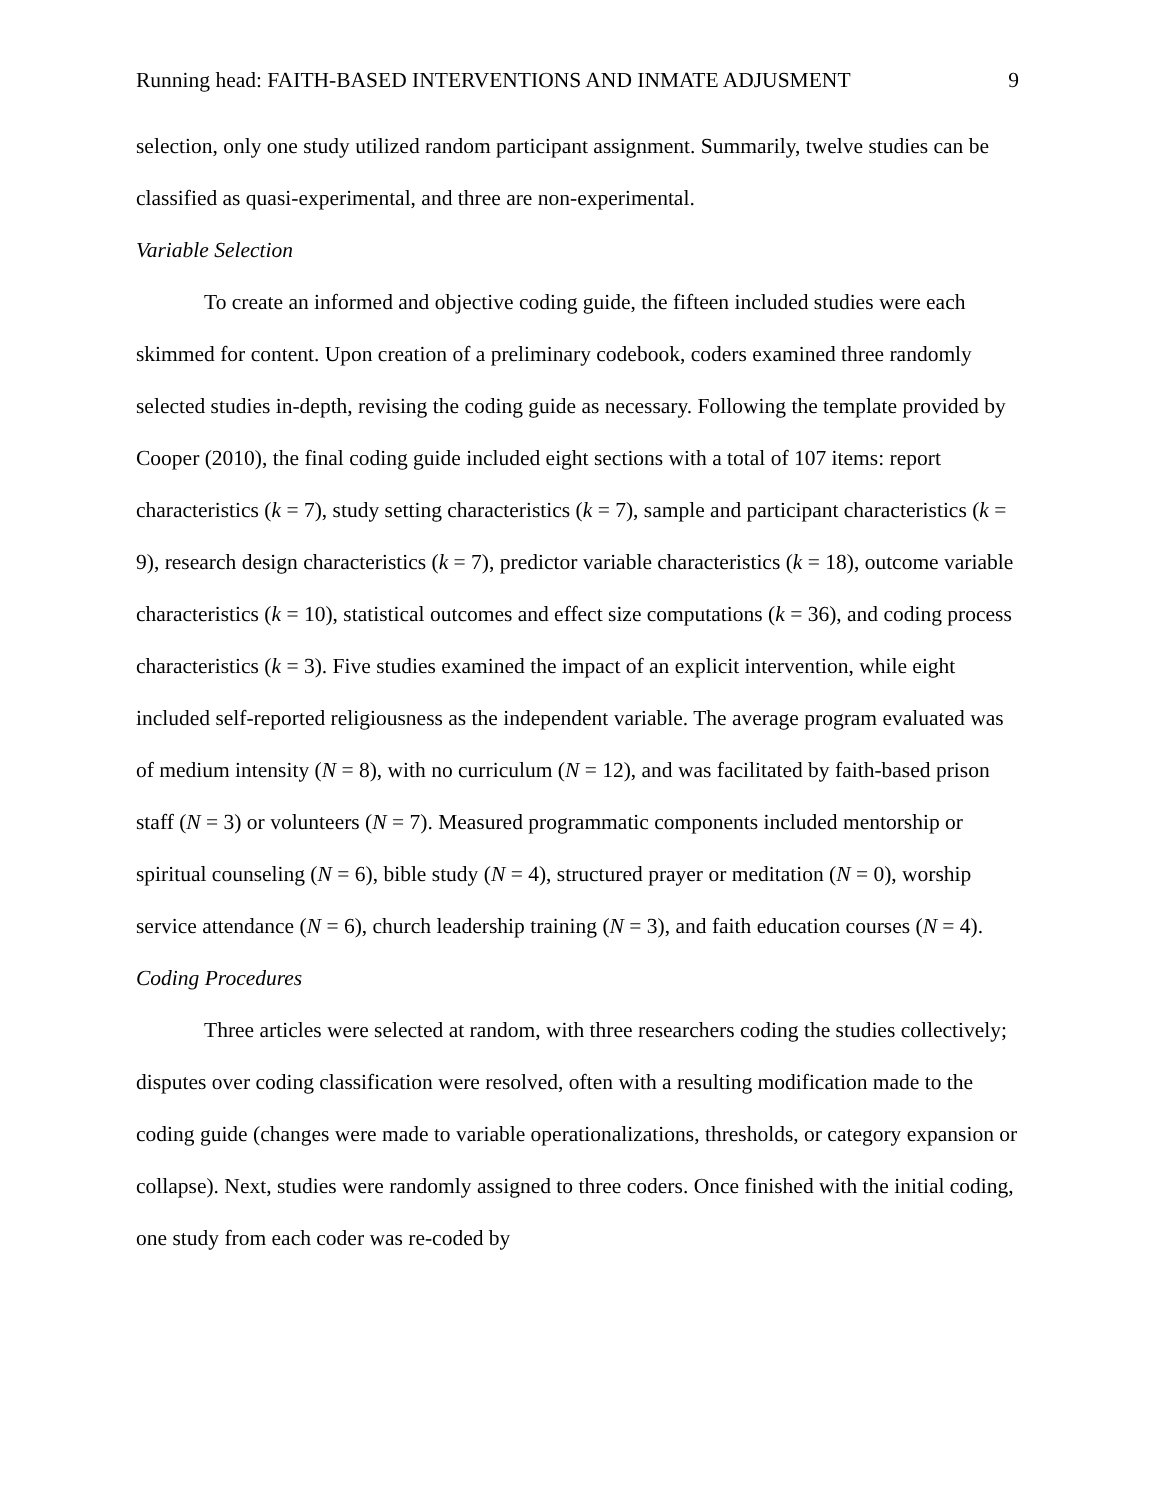Running head: FAITH-BASED INTERVENTIONS AND INMATE ADJUSMENT 9
selection, only one study utilized random participant assignment. Summarily, twelve studies can be classified as quasi-experimental, and three are non-experimental.
Variable Selection
To create an informed and objective coding guide, the fifteen included studies were each skimmed for content. Upon creation of a preliminary codebook, coders examined three randomly selected studies in-depth, revising the coding guide as necessary. Following the template provided by Cooper (2010), the final coding guide included eight sections with a total of 107 items: report characteristics (k = 7), study setting characteristics (k = 7), sample and participant characteristics (k = 9), research design characteristics (k = 7), predictor variable characteristics (k = 18), outcome variable characteristics (k = 10), statistical outcomes and effect size computations (k = 36), and coding process characteristics (k = 3). Five studies examined the impact of an explicit intervention, while eight included self-reported religiousness as the independent variable. The average program evaluated was of medium intensity (N = 8), with no curriculum (N = 12), and was facilitated by faith-based prison staff (N = 3) or volunteers (N = 7). Measured programmatic components included mentorship or spiritual counseling (N = 6), bible study (N = 4), structured prayer or meditation (N = 0), worship service attendance (N = 6), church leadership training (N = 3), and faith education courses (N = 4).
Coding Procedures
Three articles were selected at random, with three researchers coding the studies collectively; disputes over coding classification were resolved, often with a resulting modification made to the coding guide (changes were made to variable operationalizations, thresholds, or category expansion or collapse). Next, studies were randomly assigned to three coders. Once finished with the initial coding, one study from each coder was re-coded by